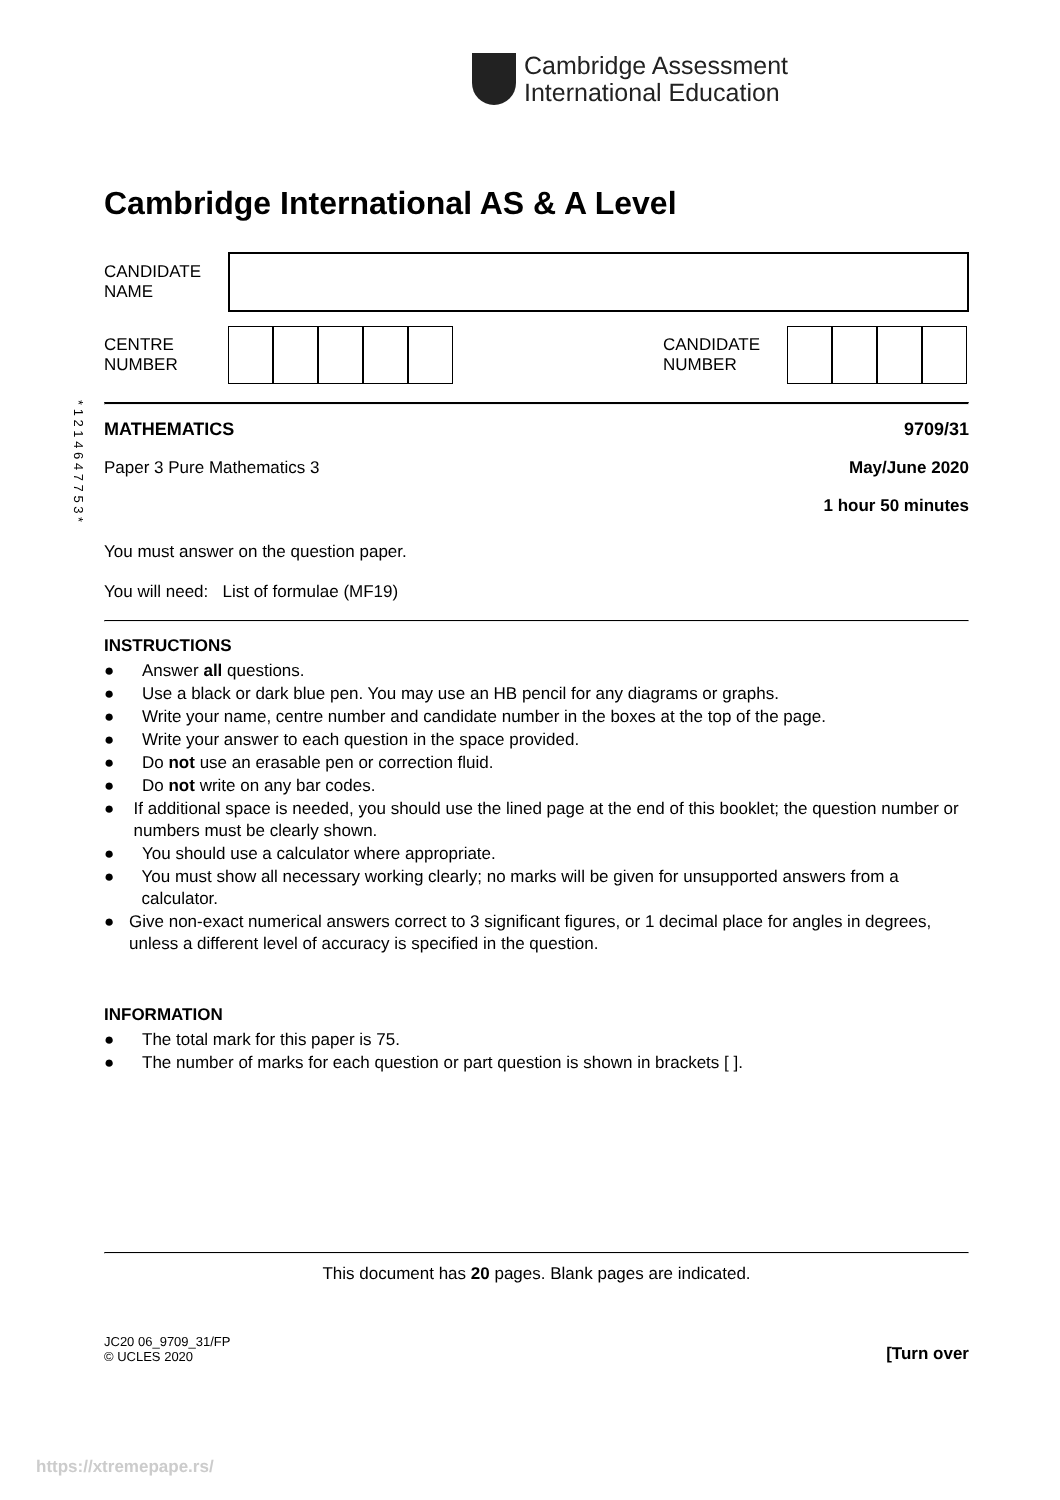Cambridge Assessment
International Education
* 1 2 1 4 6 4 7 7 5 3 *
Cambridge International AS & A Level
CANDIDATE
NAME
CENTRE
NUMBER
CANDIDATE
NUMBER
MATHEMATICS 9709/31
Paper 3 Pure Mathematics 3 May/June 2020
1 hour 50 minutes
You must answer on the question paper.
You will need: List of formulae (MF19)
INSTRUCTIONS
● Answer all questions.
● Use a black or dark blue pen. You may use an HB pencil for any diagrams or graphs.
● Write your name, centre number and candidate number in the boxes at the top of the page.
● Write your answer to each question in the space provided.
● Do not use an erasable pen or correction fluid.
● Do not write on any bar codes.
● If additional space is needed, you should use the lined page at the end of this booklet; the question number or numbers must be clearly shown.
● You should use a calculator where appropriate.
● You must show all necessary working clearly; no marks will be given for unsupported answers from a calculator.
● Give non-exact numerical answers correct to 3 significant figures, or 1 decimal place for angles in degrees, unless a different level of accuracy is specified in the question.
INFORMATION
● The total mark for this paper is 75.
● The number of marks for each question or part question is shown in brackets [ ].
This document has 20 pages. Blank pages are indicated.
JC20 06_9709_31/FP
© UCLES 2020 [Turn over
https://xtremepape.rs/